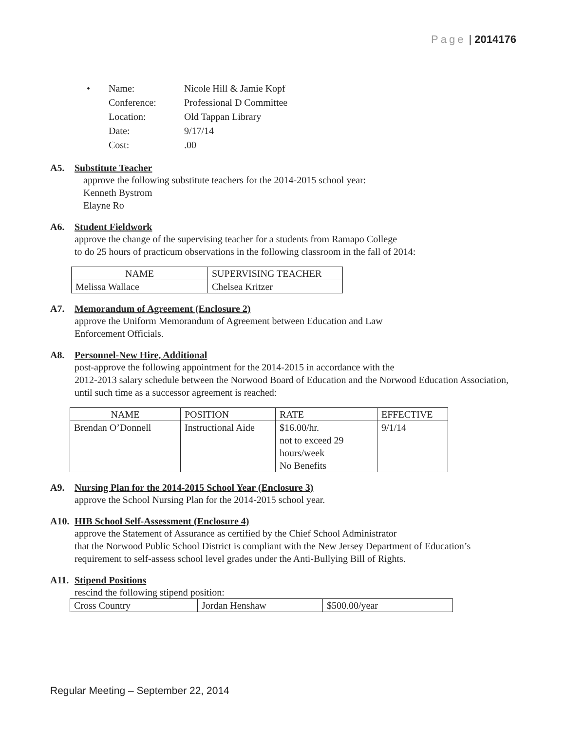Page | 2014176
| • | Name: | Nicole Hill & Jamie Kopf |
| | Conference: | Professional D Committee |
| | Location: | Old Tappan Library |
| | Date: | 9/17/14 |
| | Cost: | .00 |
A5. Substitute Teacher
approve the following substitute teachers for the 2014-2015 school year:
Kenneth Bystrom
Elayne Ro
A6. Student Fieldwork
approve the change of the supervising teacher for a students from Ramapo College
to do 25 hours of practicum observations in the following classroom in the fall of 2014:
| NAME | SUPERVISING TEACHER |
| --- | --- |
| Melissa Wallace | Chelsea Kritzer |
A7. Memorandum of Agreement (Enclosure 2)
approve the Uniform Memorandum of Agreement between Education and Law
Enforcement Officials.
A8. Personnel-New Hire, Additional
post-approve the following appointment for the 2014-2015 in accordance with the
2012-2013 salary schedule between the Norwood Board of Education and the Norwood Education Association, until such time as a successor agreement is reached:
| NAME | POSITION | RATE | EFFECTIVE |
| --- | --- | --- | --- |
| Brendan O’Donnell | Instructional Aide | $16.00/hr. not to exceed 29 hours/week No Benefits | 9/1/14 |
A9. Nursing Plan for the 2014-2015 School Year (Enclosure 3)
approve the School Nursing Plan for the 2014-2015 school year.
A10. HIB School Self-Assessment (Enclosure 4)
approve the Statement of Assurance as certified by the Chief School Administrator
that the Norwood Public School District is compliant with the New Jersey Department of Education’s requirement to self-assess school level grades under the Anti-Bullying Bill of Rights.
A11. Stipend Positions
rescind the following stipend position:
| Cross Country | Jordan Henshaw | $500.00/year |
Regular Meeting – September 22, 2014